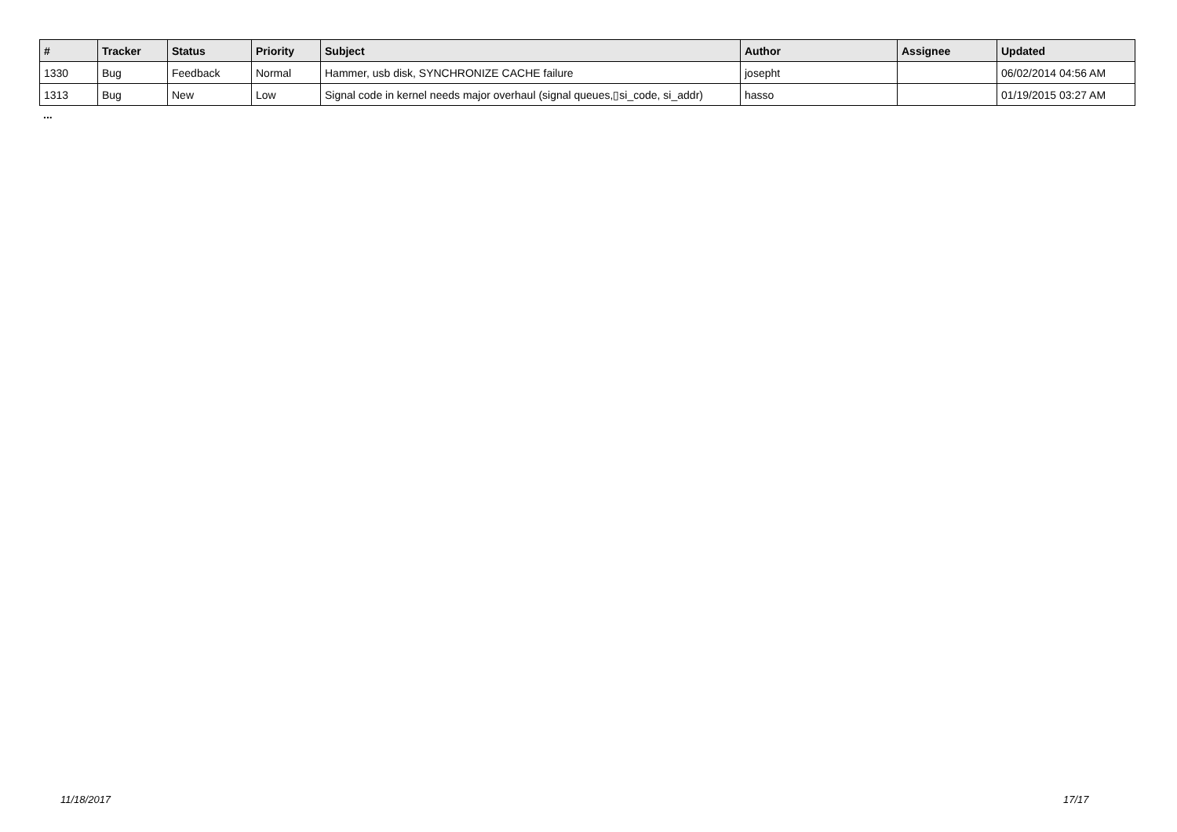| # | Tracker | Status | Priority | Subject | Author | Assignee | Updated |
| --- | --- | --- | --- | --- | --- | --- | --- |
| 1330 | Bug | Feedback | Normal | Hammer, usb disk, SYNCHRONIZE CACHE failure | josepht | | 06/02/2014 04:56 AM |
| 1313 | Bug | New | Low | Signal code in kernel needs major overhaul (signal queues,▯si_code, si_addr) | hasso | | 01/19/2015 03:27 AM |
...
11/18/2017 17/17